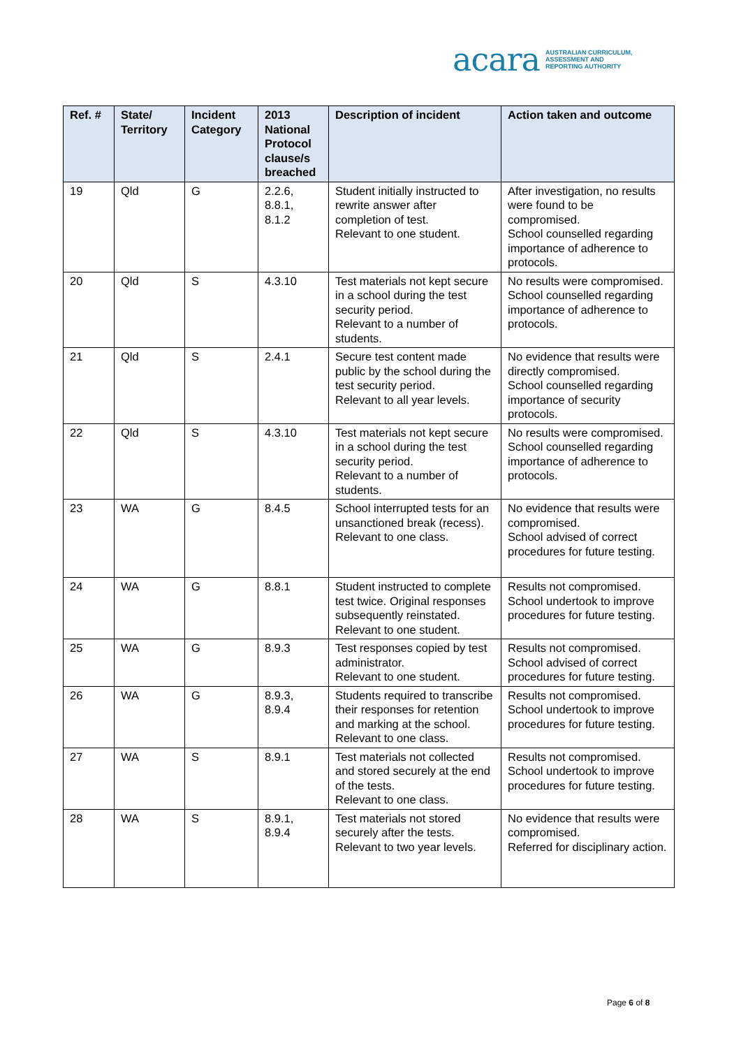acara AUSTRALIAN CURRICULUM,
ASSESSMENT AND
REPORTING AUTHORITY
| Ref. # | State/ Territory | Incident Category | 2013 National Protocol clause/s breached | Description of incident | Action taken and outcome |
| --- | --- | --- | --- | --- | --- |
| 19 | Qld | G | 2.2.6, 8.8.1, 8.1.2 | Student initially instructed to rewrite answer after completion of test. Relevant to one student. | After investigation, no results were found to be compromised. School counselled regarding importance of adherence to protocols. |
| 20 | Qld | S | 4.3.10 | Test materials not kept secure in a school during the test security period. Relevant to a number of students. | No results were compromised. School counselled regarding importance of adherence to protocols. |
| 21 | Qld | S | 2.4.1 | Secure test content made public by the school during the test security period. Relevant to all year levels. | No evidence that results were directly compromised. School counselled regarding importance of security protocols. |
| 22 | Qld | S | 4.3.10 | Test materials not kept secure in a school during the test security period. Relevant to a number of students. | No results were compromised. School counselled regarding importance of adherence to protocols. |
| 23 | WA | G | 8.4.5 | School interrupted tests for an unsanctioned break (recess). Relevant to one class. | No evidence that results were compromised. School advised of correct procedures for future testing. |
| 24 | WA | G | 8.8.1 | Student instructed to complete test twice. Original responses subsequently reinstated. Relevant to one student. | Results not compromised. School undertook to improve procedures for future testing. |
| 25 | WA | G | 8.9.3 | Test responses copied by test administrator. Relevant to one student. | Results not compromised. School advised of correct procedures for future testing. |
| 26 | WA | G | 8.9.3, 8.9.4 | Students required to transcribe their responses for retention and marking at the school. Relevant to one class. | Results not compromised. School undertook to improve procedures for future testing. |
| 27 | WA | S | 8.9.1 | Test materials not collected and stored securely at the end of the tests. Relevant to one class. | Results not compromised. School undertook to improve procedures for future testing. |
| 28 | WA | S | 8.9.1, 8.9.4 | Test materials not stored securely after the tests. Relevant to two year levels. | No evidence that results were compromised. Referred for disciplinary action. |
Page 6 of 8